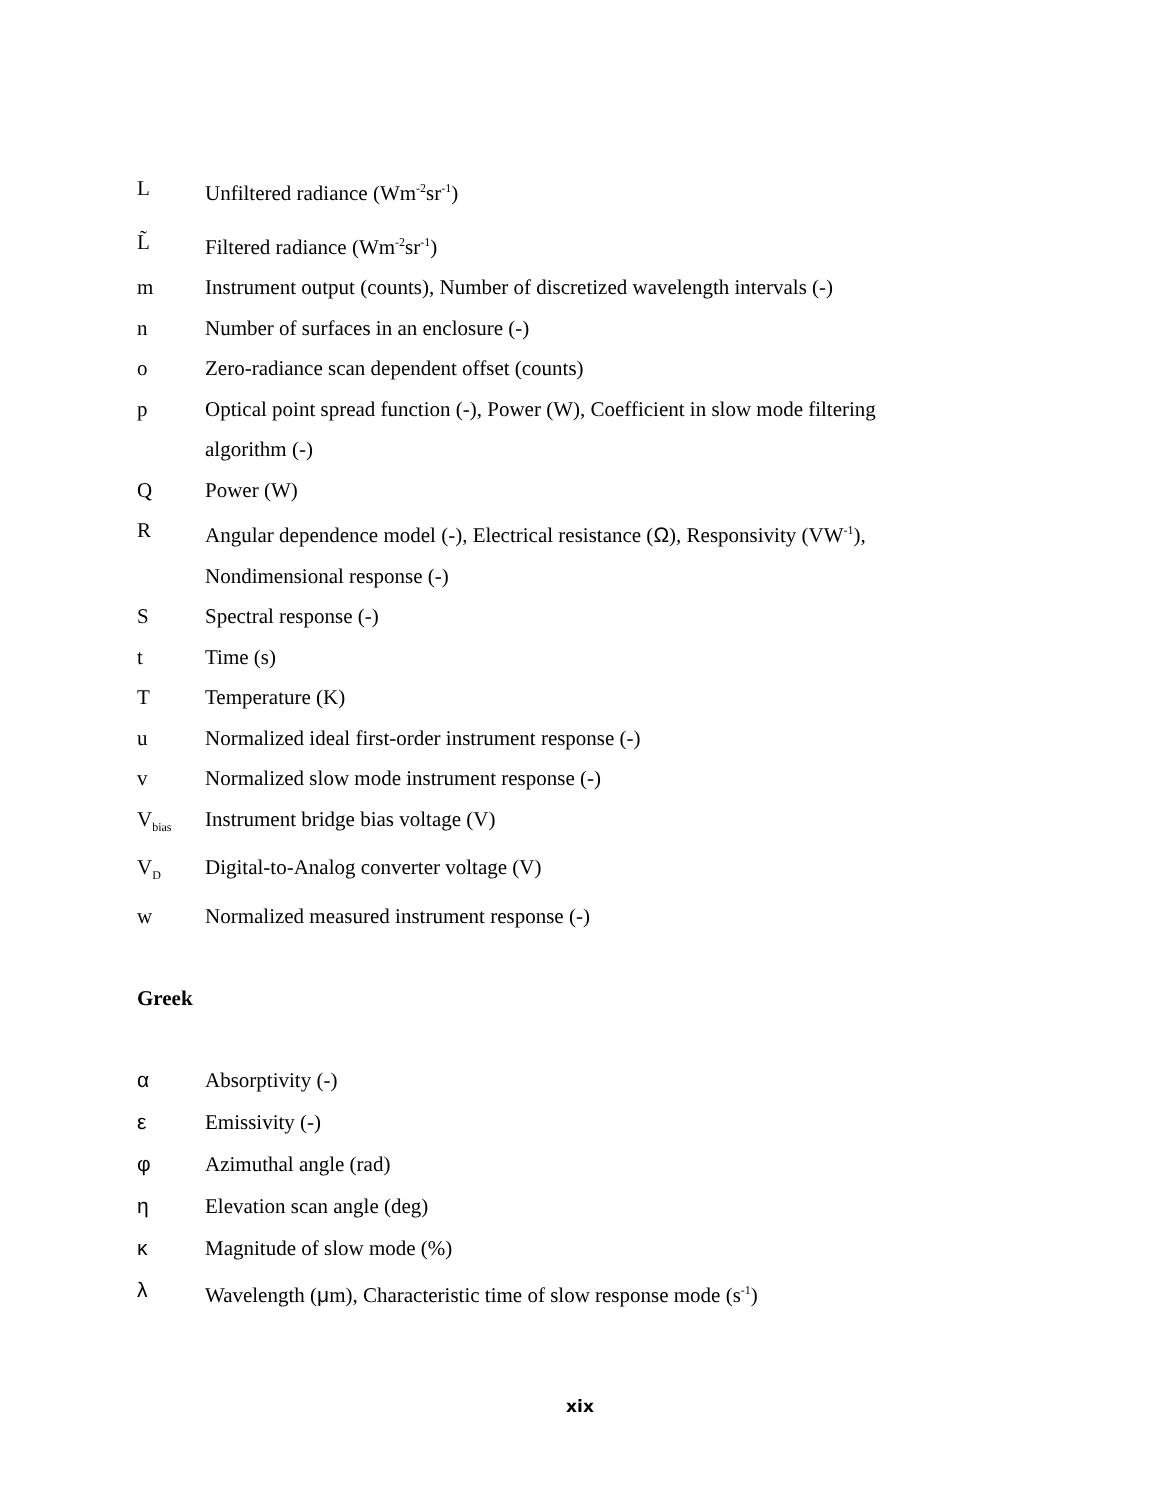L Unfiltered radiance (Wm<sup>-2</sup>sr<sup>-1</sup>)
L̃ Filtered radiance (Wm<sup>-2</sup>sr<sup>-1</sup>)
m Instrument output (counts), Number of discretized wavelength intervals (-)
n Number of surfaces in an enclosure (-)
o Zero-radiance scan dependent offset (counts)
p Optical point spread function (-), Power (W), Coefficient in slow mode filtering algorithm (-)
Q Power (W)
R Angular dependence model (-), Electrical resistance (Ω), Responsivity (VW<sup>-1</sup>), Nondimensional response (-)
S Spectral response (-)
t Time (s)
T Temperature (K)
u Normalized ideal first-order instrument response (-)
v Normalized slow mode instrument response (-)
V<sub>bias</sub>
Instrument bridge bias voltage (V)
V<sub>D</sub>
Digital-to-Analog converter voltage (V)
w Normalized measured instrument response (-)
Greek
α Absorptivity (-)
ε Emissivity (-)
φ Azimuthal angle (rad)
η Elevation scan angle (deg)
κ Magnitude of slow mode (%)
λ Wavelength (μm), Characteristic time of slow response mode (s<sup>-1</sup>)
xix